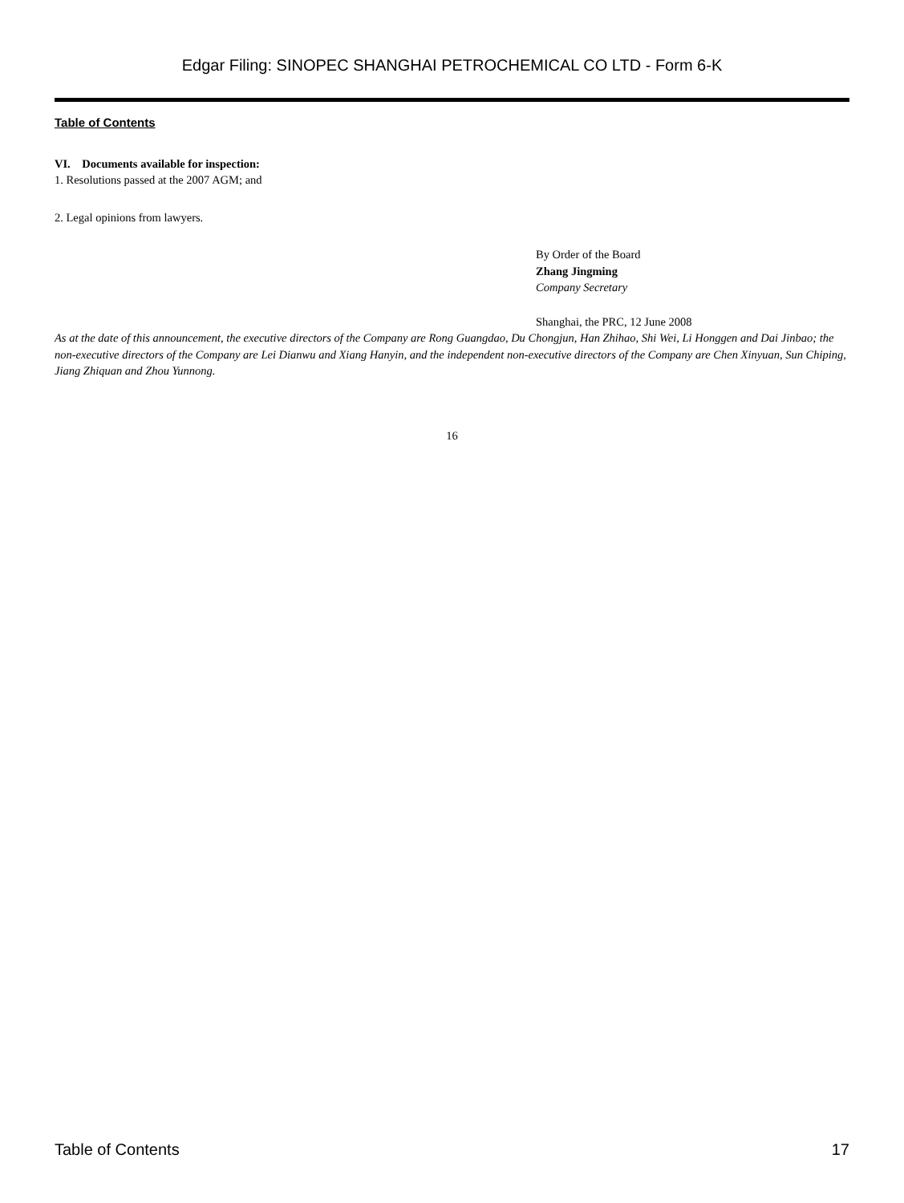Edgar Filing: SINOPEC SHANGHAI PETROCHEMICAL CO LTD - Form 6-K
Table of Contents
VI. Documents available for inspection:
1. Resolutions passed at the 2007 AGM; and
2. Legal opinions from lawyers.
By Order of the Board
Zhang Jingming
Company Secretary
Shanghai, the PRC, 12 June 2008
As at the date of this announcement, the executive directors of the Company are Rong Guangdao, Du Chongjun, Han Zhihao, Shi Wei, Li Honggen and Dai Jinbao; the non-executive directors of the Company are Lei Dianwu and Xiang Hanyin, and the independent non-executive directors of the Company are Chen Xinyuan, Sun Chiping, Jiang Zhiquan and Zhou Yunnong.
16
Table of Contents 17